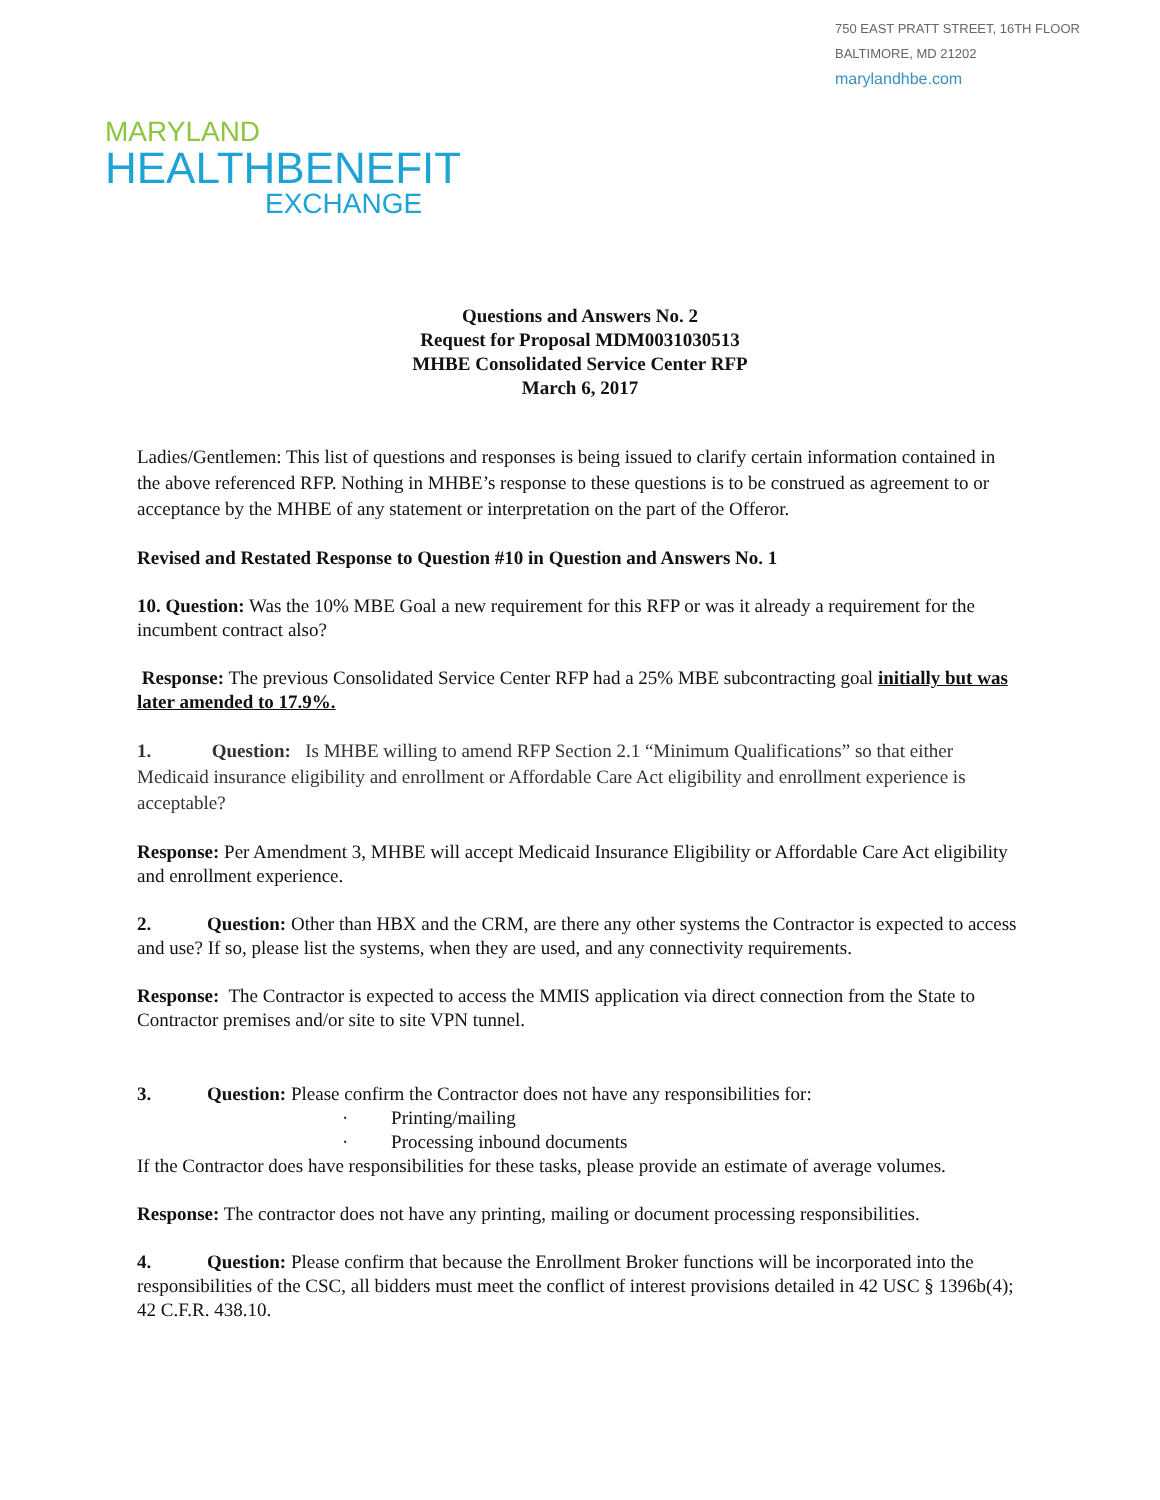750 EAST PRATT STREET, 16TH FLOOR
BALTIMORE, MD 21202
marylandhbe.com
MARYLAND
HEALTHBENEFIT
EXCHANGE
Questions and Answers No. 2
Request for Proposal MDM0031030513
MHBE Consolidated Service Center RFP
March 6, 2017
Ladies/Gentlemen: This list of questions and responses is being issued to clarify certain information contained in the above referenced RFP. Nothing in MHBE’s response to these questions is to be construed as agreement to or acceptance by the MHBE of any statement or interpretation on the part of the Offeror.
Revised and Restated Response to Question #10 in Question and Answers No. 1
10. Question: Was the 10% MBE Goal a new requirement for this RFP or was it already a requirement for the incumbent contract also?
Response: The previous Consolidated Service Center RFP had a 25% MBE subcontracting goal initially but was later amended to 17.9%.
1. Question: Is MHBE willing to amend RFP Section 2.1 “Minimum Qualifications” so that either Medicaid insurance eligibility and enrollment or Affordable Care Act eligibility and enrollment experience is acceptable?
Response: Per Amendment 3, MHBE will accept Medicaid Insurance Eligibility or Affordable Care Act eligibility and enrollment experience.
2. Question: Other than HBX and the CRM, are there any other systems the Contractor is expected to access and use? If so, please list the systems, when they are used, and any connectivity requirements.
Response: The Contractor is expected to access the MMIS application via direct connection from the State to Contractor premises and/or site to site VPN tunnel.
3. Question: Please confirm the Contractor does not have any responsibilities for:
· Printing/mailing
· Processing inbound documents
If the Contractor does have responsibilities for these tasks, please provide an estimate of average volumes.
Response: The contractor does not have any printing, mailing or document processing responsibilities.
4. Question: Please confirm that because the Enrollment Broker functions will be incorporated into the responsibilities of the CSC, all bidders must meet the conflict of interest provisions detailed in 42 USC § 1396b(4); 42 C.F.R. 438.10.